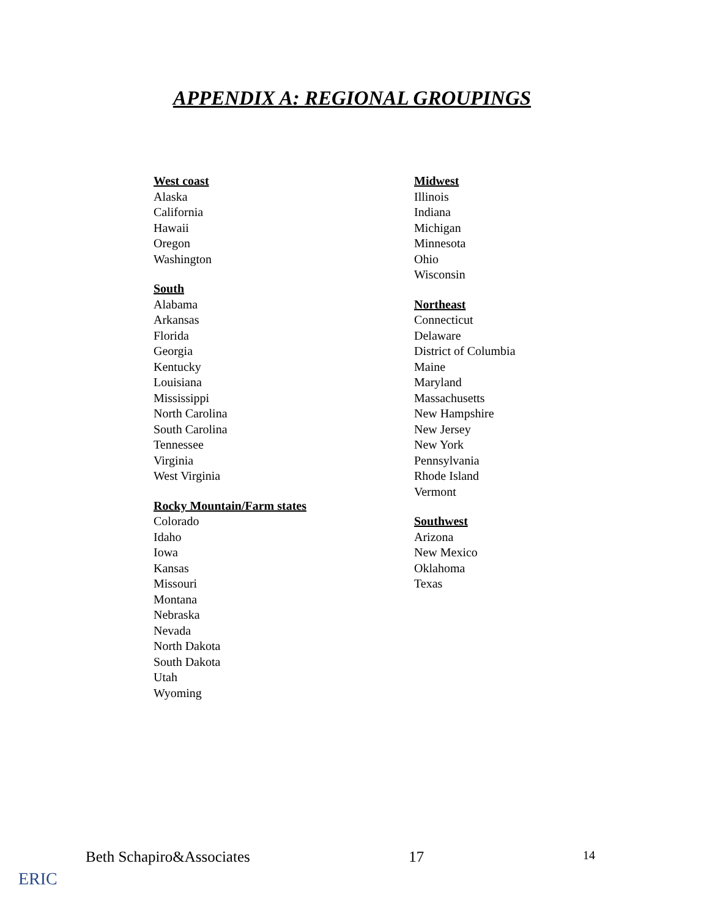APPENDIX A: REGIONAL GROUPINGS
West coast
Alaska
California
Hawaii
Oregon
Washington
South
Alabama
Arkansas
Florida
Georgia
Kentucky
Louisiana
Mississippi
North Carolina
South Carolina
Tennessee
Virginia
West Virginia
Rocky Mountain/Farm states
Colorado
Idaho
Iowa
Kansas
Missouri
Montana
Nebraska
Nevada
North Dakota
South Dakota
Utah
Wyoming
Midwest
Illinois
Indiana
Michigan
Minnesota
Ohio
Wisconsin
Northeast
Connecticut
Delaware
District of Columbia
Maine
Maryland
Massachusetts
New Hampshire
New Jersey
New York
Pennsylvania
Rhode Island
Vermont
Southwest
Arizona
New Mexico
Oklahoma
Texas
Beth Schapiro&Associates 17 14
ERIC